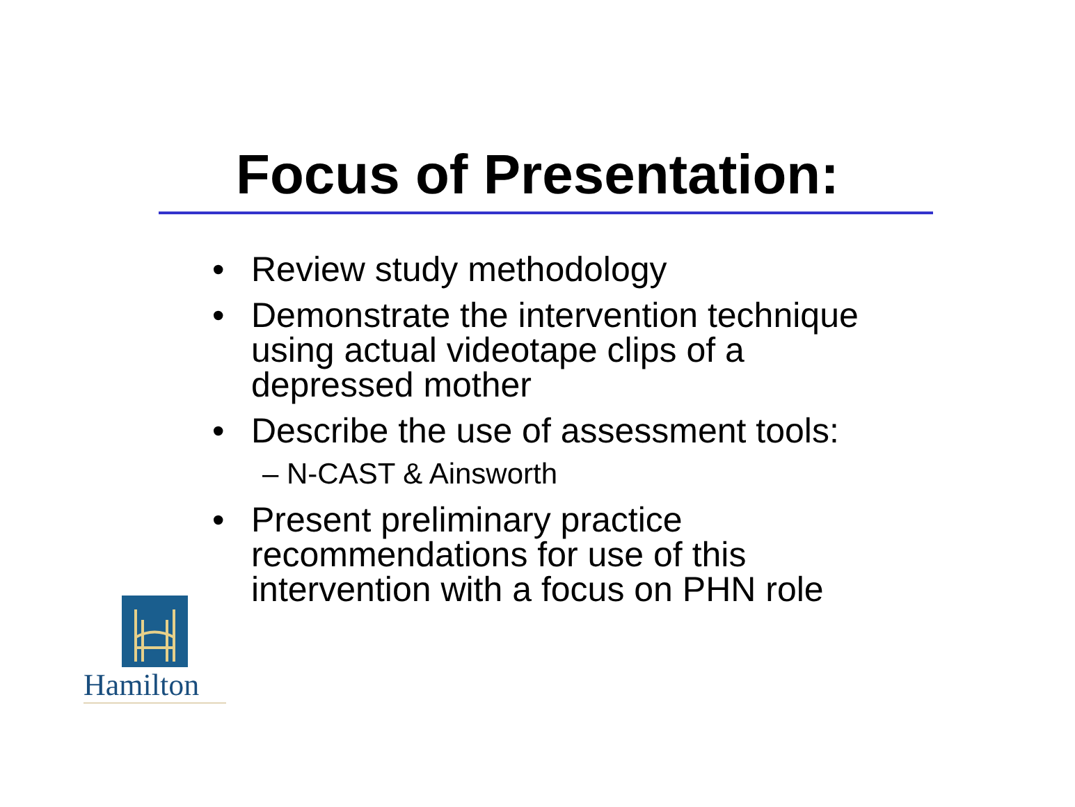Focus of Presentation:
• Review study methodology
• Demonstrate the intervention technique using actual videotape clips of a depressed mother
• Describe the use of assessment tools:
– N-CAST & Ainsworth
• Present preliminary practice recommendations for use of this intervention with a focus on PHN role
Hamilton